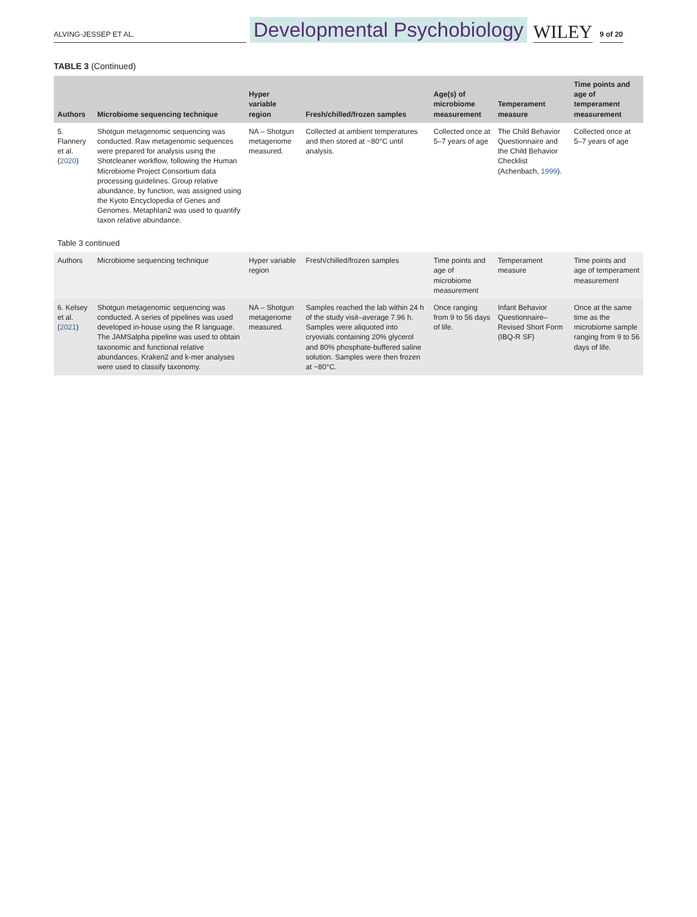ALVING-JESSEP ET AL.
Developmental Psychobiology
WILEY
9 of 20
TABLE 3 (Continued)
| Authors | Microbiome sequencing technique | Hyper variable region | Fresh/chilled/frozen samples | Age(s) of microbiome measurement | Temperament measure | Time points and age of temperament measurement |
| --- | --- | --- | --- | --- | --- | --- |
| 5. Flannery et al. ( 2020 ) | Shotgun metagenomic sequencing was conducted. Raw metagenomic sequences were prepared for analysis using the Shotcleaner workflow, following the Human Microbiome Project Consortium data processing guidelines. Group relative abundance, by function, was assigned using the Kyoto Encyclopedia of Genes and Genomes. Metaphlan2 was used to quantify taxon relative abundance. | NA – Shotgun metagenome measured. | Collected at ambient temperatures and then stored at −80°C until analysis. | Collected once at 5–7 years of age | The Child Behavior Questionnaire and the Child Behavior Checklist (Achenbach, 1999 ). | Collected once at 5–7 years of age |
| Table 3 continued | | | | | | |
| Authors | Microbiome sequencing technique | Hyper variable region | Fresh/chilled/frozen samples | Time points and age of microbiome measurement | Temperament measure | Time points and age of temperament measurement |
| 6. Kelsey et al. ( 2021 ) | Shotgun metagenomic sequencing was conducted. A series of pipelines was used developed in-house using the R language. The JAMSalpha pipeline was used to obtain taxonomic and functional relative abundances. Kraken2 and k-mer analyses were used to classify taxonomy. | NA – Shotgun metagenome measured. | Samples reached the lab within 24 h of the study visit–average 7.96 h. Samples were aliquoted into cryovials containing 20% glycerol and 80% phosphate-buffered saline solution. Samples were then frozen at −80°C. | Once ranging from 9 to 56 days of life. | Infant Behavior Questionnaire–Revised Short Form (IBQ-R SF) | Once at the same time as the microbiome sample ranging from 9 to 56 days of life. |